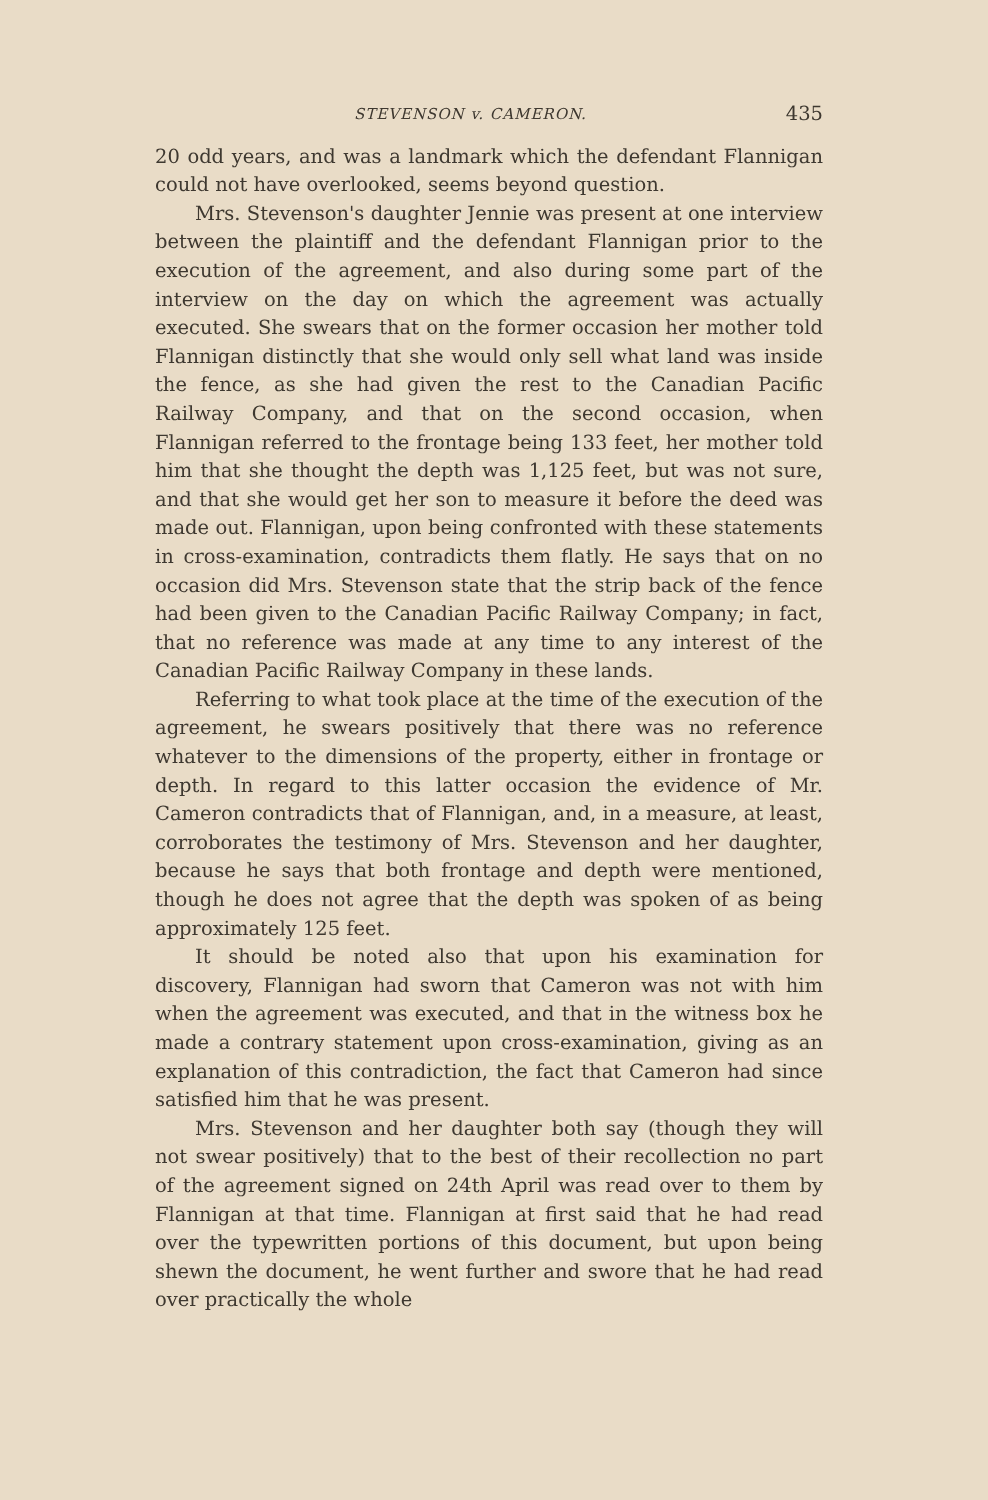STEVENSON v. CAMERON. 435
20 odd years, and was a landmark which the defendant Flannigan could not have overlooked, seems beyond question.
Mrs. Stevenson's daughter Jennie was present at one interview between the plaintiff and the defendant Flannigan prior to the execution of the agreement, and also during some part of the interview on the day on which the agreement was actually executed. She swears that on the former occasion her mother told Flannigan distinctly that she would only sell what land was inside the fence, as she had given the rest to the Canadian Pacific Railway Company, and that on the second occasion, when Flannigan referred to the frontage being 133 feet, her mother told him that she thought the depth was 1,125 feet, but was not sure, and that she would get her son to measure it before the deed was made out. Flannigan, upon being confronted with these statements in cross-examination, contradicts them flatly. He says that on no occasion did Mrs. Stevenson state that the strip back of the fence had been given to the Canadian Pacific Railway Company; in fact, that no reference was made at any time to any interest of the Canadian Pacific Railway Company in these lands.
Referring to what took place at the time of the execution of the agreement, he swears positively that there was no reference whatever to the dimensions of the property, either in frontage or depth. In regard to this latter occasion the evidence of Mr. Cameron contradicts that of Flannigan, and, in a measure, at least, corroborates the testimony of Mrs. Stevenson and her daughter, because he says that both frontage and depth were mentioned, though he does not agree that the depth was spoken of as being approximately 125 feet.
It should be noted also that upon his examination for discovery, Flannigan had sworn that Cameron was not with him when the agreement was executed, and that in the witness box he made a contrary statement upon cross-examination, giving as an explanation of this contradiction, the fact that Cameron had since satisfied him that he was present.
Mrs. Stevenson and her daughter both say (though they will not swear positively) that to the best of their recollection no part of the agreement signed on 24th April was read over to them by Flannigan at that time. Flannigan at first said that he had read over the typewritten portions of this document, but upon being shewn the document, he went further and swore that he had read over practically the whole